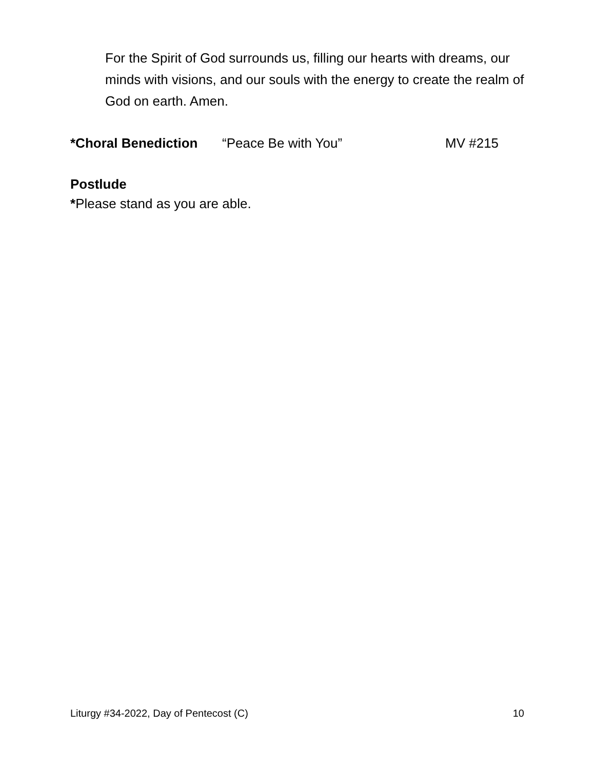For the Spirit of God surrounds us, filling our hearts with dreams, our minds with visions, and our souls with the energy to create the realm of God on earth. Amen.
*Choral Benediction “Peace Be with You” MV #215
Postlude
*Please stand as you are able.
Liturgy #34-2022, Day of Pentecost (C) 10